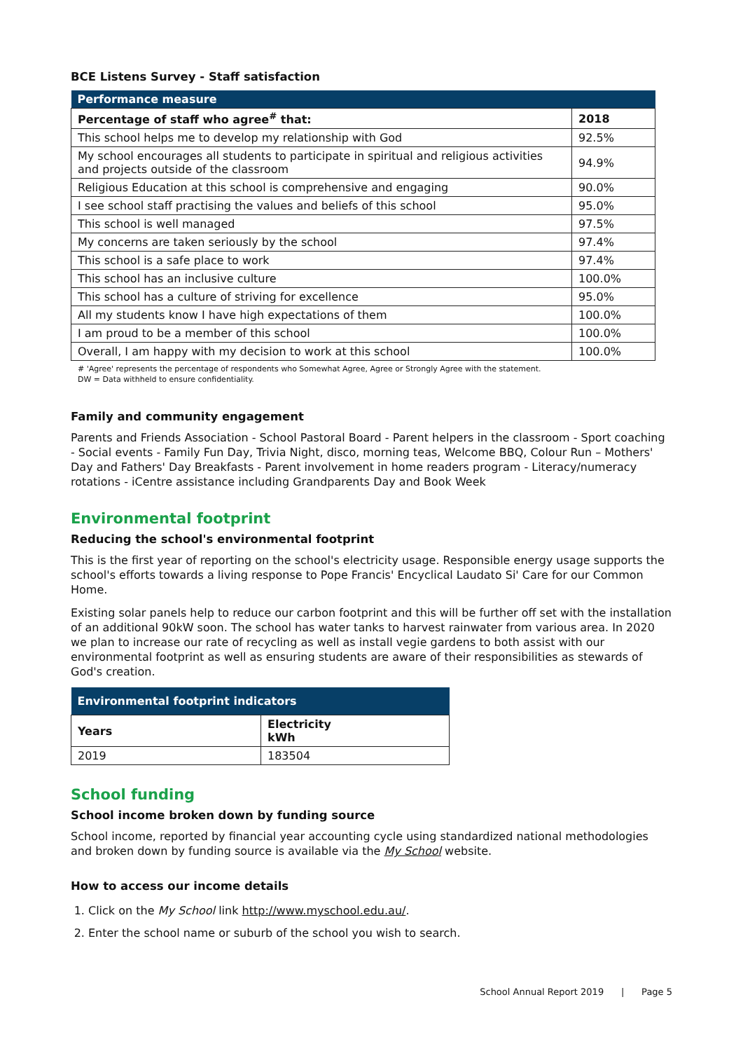BCE Listens Survey - Staff satisfaction
| Performance measure | |
| --- | --- |
| Percentage of staff who agree<sup>#</sup> that: | 2018 |
| This school helps me to develop my relationship with God | 92.5% |
| My school encourages all students to participate in spiritual and religious activities and projects outside of the classroom | 94.9% |
| Religious Education at this school is comprehensive and engaging | 90.0% |
| I see school staff practising the values and beliefs of this school | 95.0% |
| This school is well managed | 97.5% |
| My concerns are taken seriously by the school | 97.4% |
| This school is a safe place to work | 97.4% |
| This school has an inclusive culture | 100.0% |
| This school has a culture of striving for excellence | 95.0% |
| All my students know I have high expectations of them | 100.0% |
| I am proud to be a member of this school | 100.0% |
| Overall, I am happy with my decision to work at this school | 100.0% |
# 'Agree' represents the percentage of respondents who Somewhat Agree, Agree or Strongly Agree with the statement.
DW = Data withheld to ensure confidentiality.
Family and community engagement
Parents and Friends Association - School Pastoral Board - Parent helpers in the classroom - Sport coaching - Social events - Family Fun Day, Trivia Night, disco, morning teas, Welcome BBQ, Colour Run – Mothers' Day and Fathers' Day Breakfasts - Parent involvement in home readers program - Literacy/numeracy rotations - iCentre assistance including Grandparents Day and Book Week
Environmental footprint
Reducing the school's environmental footprint
This is the first year of reporting on the school's electricity usage. Responsible energy usage supports the school's efforts towards a living response to Pope Francis' Encyclical Laudato Si' Care for our Common Home.
Existing solar panels help to reduce our carbon footprint and this will be further off set with the installation of an additional 90kW soon. The school has water tanks to harvest rainwater from various area. In 2020 we plan to increase our rate of recycling as well as install vegie gardens to both assist with our environmental footprint as well as ensuring students are aware of their responsibilities as stewards of God's creation.
| Environmental footprint indicators | |
| --- | --- |
| Years | Electricity kWh |
| 2019 | 183504 |
School funding
School income broken down by funding source
School income, reported by financial year accounting cycle using standardized national methodologies and broken down by funding source is available via the My School website.
How to access our income details
1. Click on the My School link http://www.myschool.edu.au/.
2. Enter the school name or suburb of the school you wish to search.
School Annual Report 2019 | Page 5